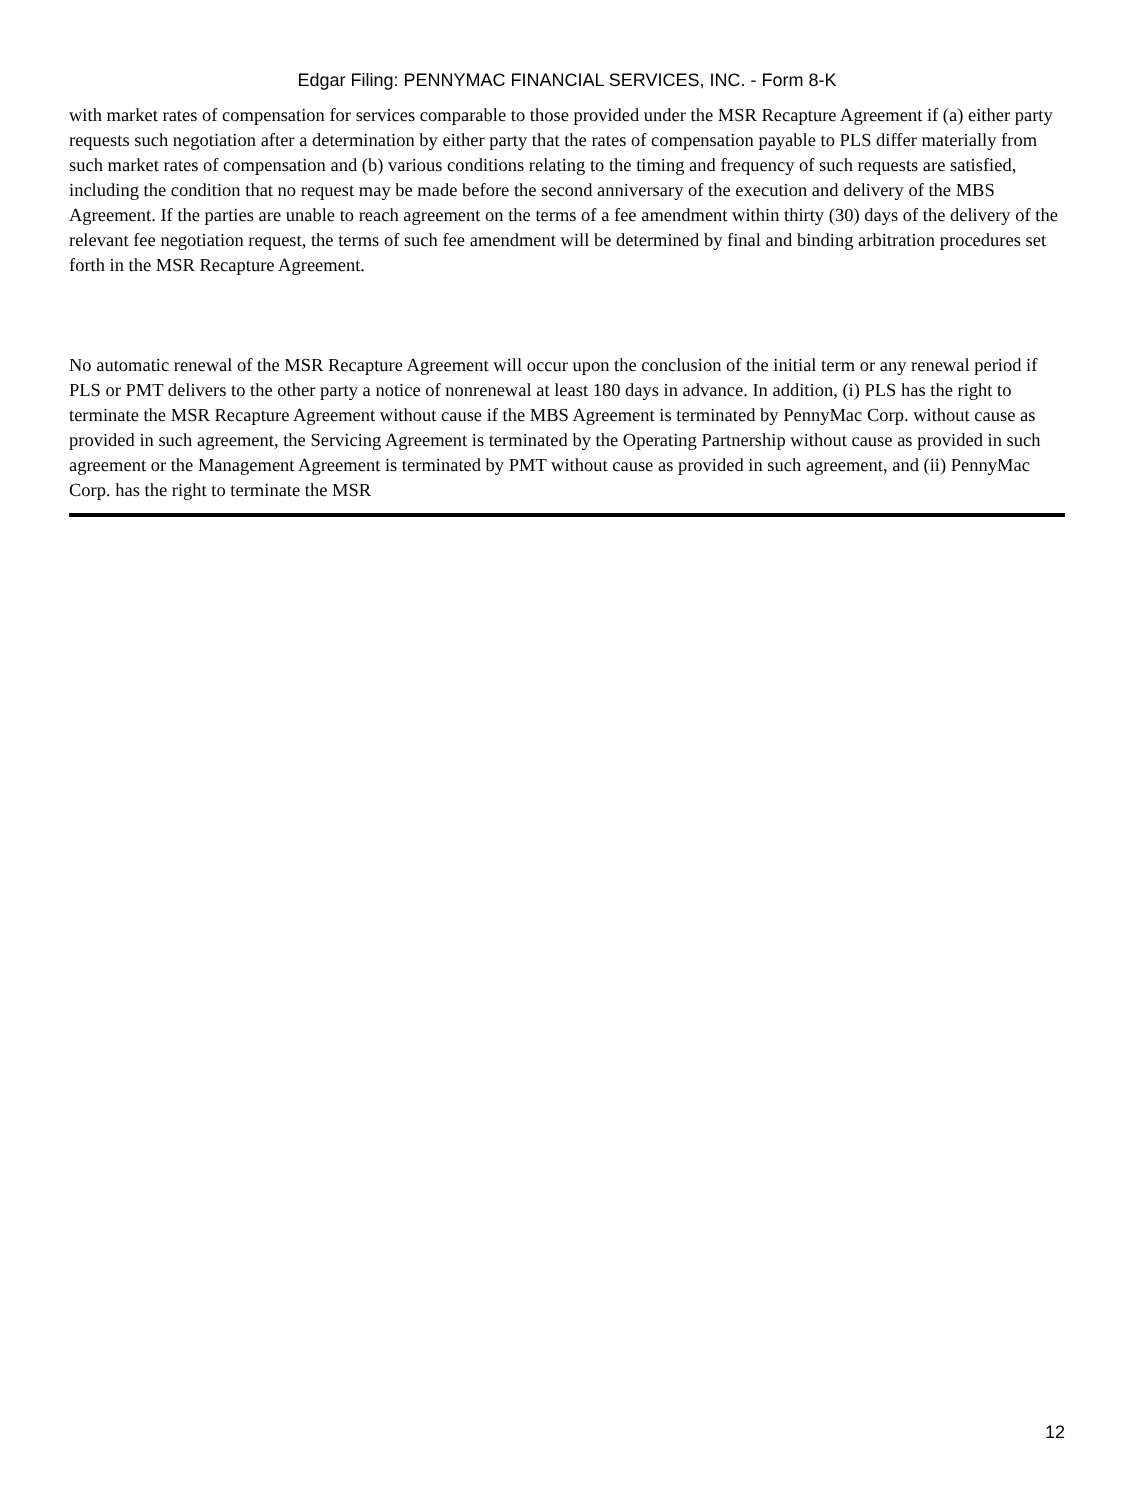Edgar Filing: PENNYMAC FINANCIAL SERVICES, INC. - Form 8-K
with market rates of compensation for services comparable to those provided under the MSR Recapture Agreement if (a) either party requests such negotiation after a determination by either party that the rates of compensation payable to PLS differ materially from such market rates of compensation and (b) various conditions relating to the timing and frequency of such requests are satisfied, including the condition that no request may be made before the second anniversary of the execution and delivery of the MBS Agreement. If the parties are unable to reach agreement on the terms of a fee amendment within thirty (30) days of the delivery of the relevant fee negotiation request, the terms of such fee amendment will be determined by final and binding arbitration procedures set forth in the MSR Recapture Agreement.
No automatic renewal of the MSR Recapture Agreement will occur upon the conclusion of the initial term or any renewal period if PLS or PMT delivers to the other party a notice of nonrenewal at least 180 days in advance. In addition, (i) PLS has the right to terminate the MSR Recapture Agreement without cause if the MBS Agreement is terminated by PennyMac Corp. without cause as provided in such agreement, the Servicing Agreement is terminated by the Operating Partnership without cause as provided in such agreement or the Management Agreement is terminated by PMT without cause as provided in such agreement, and (ii) PennyMac Corp. has the right to terminate the MSR
12